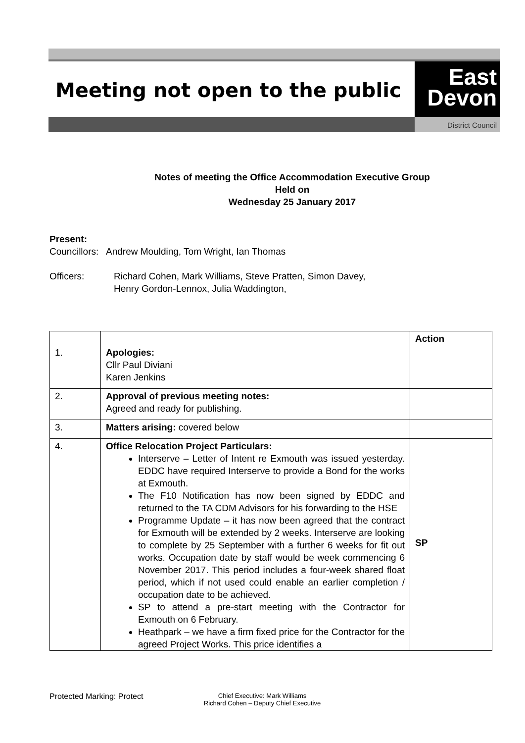Meeting not open to the public
East
Devon
District Council
Notes of meeting the Office Accommodation Executive Group
Held on
Wednesday 25 January 2017
Present:
Councillors: Andrew Moulding, Tom Wright, Ian Thomas
Officers: Richard Cohen, Mark Williams, Steve Pratten, Simon Davey,
Henry Gordon-Lennox, Julia Waddington,
| | | Action |
| 1. | Apologies: Cllr Paul Diviani Karen Jenkins | |
| 2. | Approval of previous meeting notes: Agreed and ready for publishing. | |
| 3. | Matters arising: covered below | |
| 4. | Office Relocation Project Particulars: Interserve – Letter of Intent re Exmouth was issued yesterday. EDDC have required Interserve to provide a Bond for the works at Exmouth. The F10 Notification has now been signed by EDDC and returned to the TA CDM Advisors for his forwarding to the HSE Programme Update – it has now been agreed that the contract for Exmouth will be extended by 2 weeks. Interserve are looking to complete by 25 September with a further 6 weeks for fit out works. Occupation date by staff would be week commencing 6 November 2017. This period includes a four-week shared float period, which if not used could enable an earlier completion / occupation date to be achieved. SP to attend a pre-start meeting with the Contractor for Exmouth on 6 February. Heathpark – we have a firm fixed price for the Contractor for the agreed Project Works. This price identifies a | SP |
Protected Marking: Protect Chief Executive: Mark Williams
Richard Cohen – Deputy Chief Executive